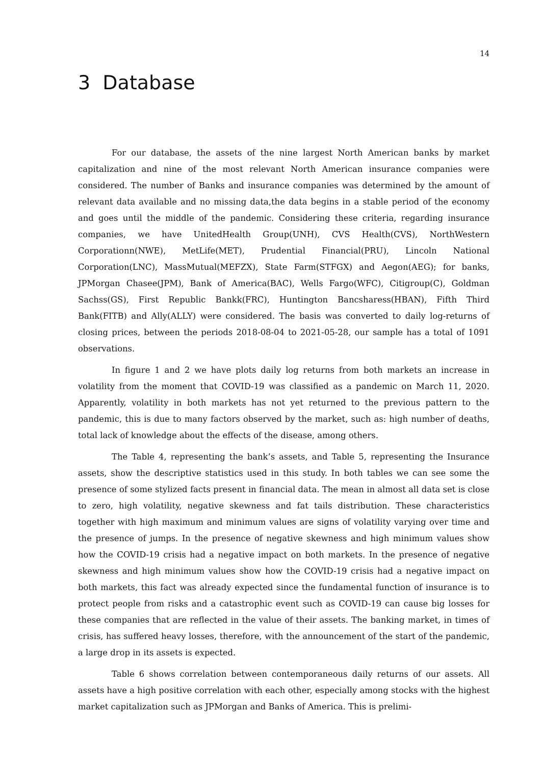14
3 Database
For our database, the assets of the nine largest North American banks by market capitalization and nine of the most relevant North American insurance companies were considered. The number of Banks and insurance companies was determined by the amount of relevant data available and no missing data,the data begins in a stable period of the economy and goes until the middle of the pandemic. Considering these criteria, regarding insurance companies, we have UnitedHealth Group(UNH), CVS Health(CVS), NorthWestern Corporationn(NWE), MetLife(MET), Prudential Financial(PRU), Lincoln National Corporation(LNC), MassMutual(MEFZX), State Farm(STFGX) and Aegon(AEG); for banks, JPMorgan Chasee(JPM), Bank of America(BAC), Wells Fargo(WFC), Citigroup(C), Goldman Sachss(GS), First Republic Bankk(FRC), Huntington Bancsharess(HBAN), Fifth Third Bank(FITB) and Ally(ALLY) were considered. The basis was converted to daily log-returns of closing prices, between the periods 2018-08-04 to 2021-05-28, our sample has a total of 1091 observations.
In figure 1 and 2 we have plots daily log returns from both markets an increase in volatility from the moment that COVID-19 was classified as a pandemic on March 11, 2020. Apparently, volatility in both markets has not yet returned to the previous pattern to the pandemic, this is due to many factors observed by the market, such as: high number of deaths, total lack of knowledge about the effects of the disease, among others.
The Table 4, representing the bank’s assets, and Table 5, representing the Insurance assets, show the descriptive statistics used in this study. In both tables we can see some the presence of some stylized facts present in financial data. The mean in almost all data set is close to zero, high volatility, negative skewness and fat tails distribution. These characteristics together with high maximum and minimum values are signs of volatility varying over time and the presence of jumps. In the presence of negative skewness and high minimum values show how the COVID-19 crisis had a negative impact on both markets. In the presence of negative skewness and high minimum values show how the COVID-19 crisis had a negative impact on both markets, this fact was already expected since the fundamental function of insurance is to protect people from risks and a catastrophic event such as COVID-19 can cause big losses for these companies that are reflected in the value of their assets. The banking market, in times of crisis, has suffered heavy losses, therefore, with the announcement of the start of the pandemic, a large drop in its assets is expected.
Table 6 shows correlation between contemporaneous daily returns of our assets. All assets have a high positive correlation with each other, especially among stocks with the highest market capitalization such as JPMorgan and Banks of America. This is prelimi-